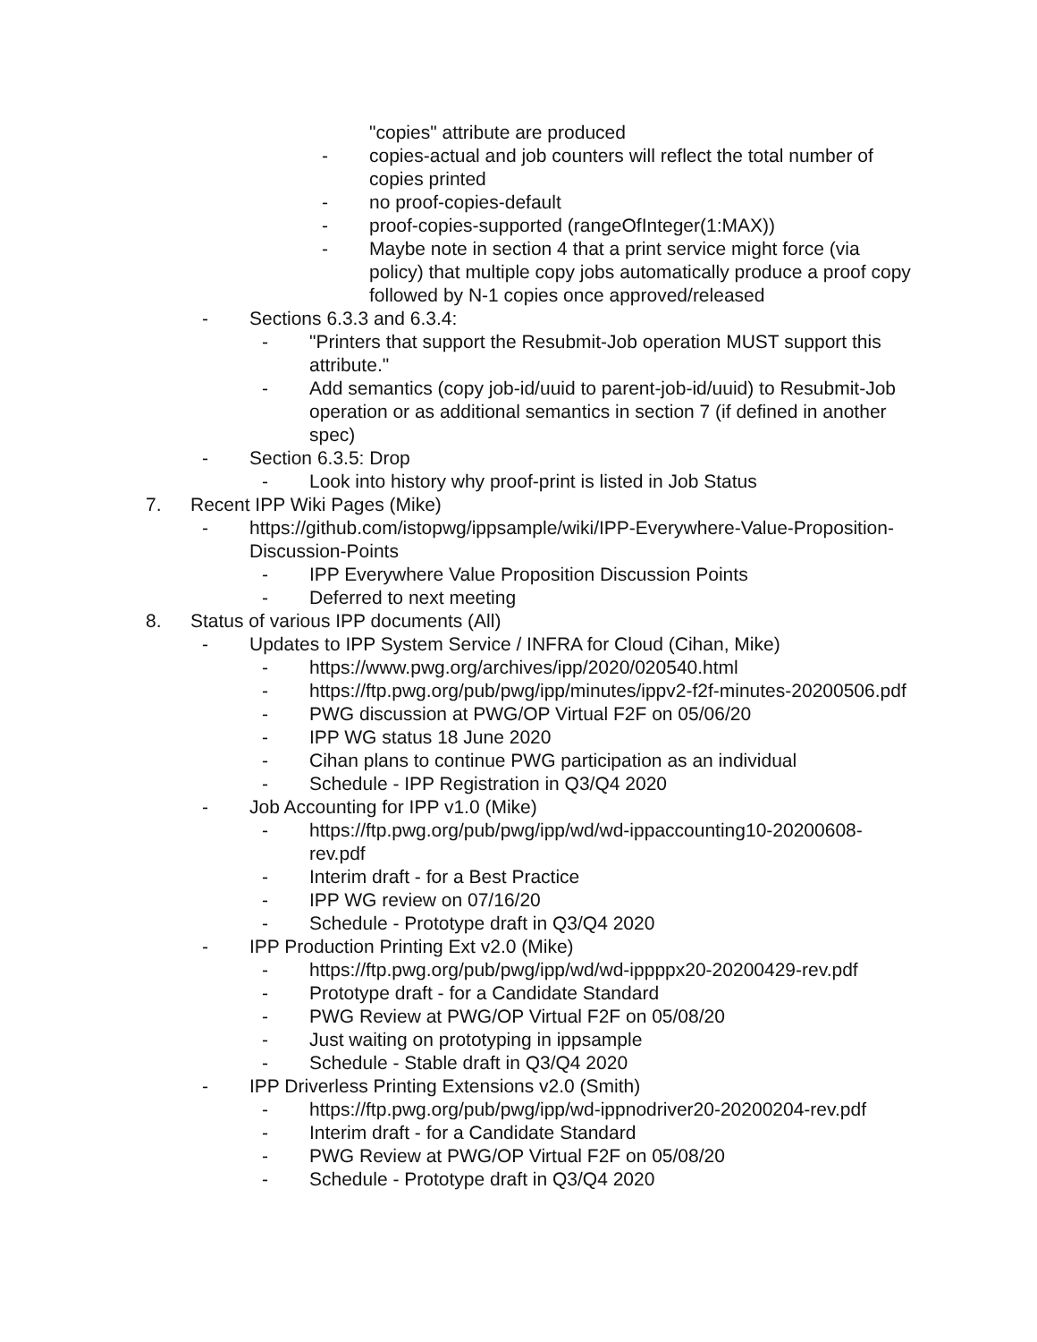"copies" attribute are produced
- copies-actual and job counters will reflect the total number of copies printed
- no proof-copies-default
- proof-copies-supported (rangeOfInteger(1:MAX))
- Maybe note in section 4 that a print service might force (via policy) that multiple copy jobs automatically produce a proof copy followed by N-1 copies once approved/released
- Sections 6.3.3 and 6.3.4:
- "Printers that support the Resubmit-Job operation MUST support this attribute."
- Add semantics (copy job-id/uuid to parent-job-id/uuid) to Resubmit-Job operation or as additional semantics in section 7 (if defined in another spec)
- Section 6.3.5: Drop
- Look into history why proof-print is listed in Job Status
7. Recent IPP Wiki Pages (Mike)
- https://github.com/istopwg/ippsample/wiki/IPP-Everywhere-Value-Proposition-Discussion-Points
- IPP Everywhere Value Proposition Discussion Points
- Deferred to next meeting
8. Status of various IPP documents (All)
- Updates to IPP System Service / INFRA for Cloud (Cihan, Mike)
- https://www.pwg.org/archives/ipp/2020/020540.html
- https://ftp.pwg.org/pub/pwg/ipp/minutes/ippv2-f2f-minutes-20200506.pdf
- PWG discussion at PWG/OP Virtual F2F on 05/06/20
- IPP WG status 18 June 2020
- Cihan plans to continue PWG participation as an individual
- Schedule - IPP Registration in Q3/Q4 2020
- Job Accounting for IPP v1.0 (Mike)
- https://ftp.pwg.org/pub/pwg/ipp/wd/wd-ippaccounting10-20200608-rev.pdf
- Interim draft - for a Best Practice
- IPP WG review on 07/16/20
- Schedule - Prototype draft in Q3/Q4 2020
- IPP Production Printing Ext v2.0 (Mike)
- https://ftp.pwg.org/pub/pwg/ipp/wd/wd-ippppx20-20200429-rev.pdf
- Prototype draft - for a Candidate Standard
- PWG Review at PWG/OP Virtual F2F on 05/08/20
- Just waiting on prototyping in ippsample
- Schedule - Stable draft in Q3/Q4 2020
- IPP Driverless Printing Extensions v2.0 (Smith)
- https://ftp.pwg.org/pub/pwg/ipp/wd-ippnodriver20-20200204-rev.pdf
- Interim draft - for a Candidate Standard
- PWG Review at PWG/OP Virtual F2F on 05/08/20
- Schedule - Prototype draft in Q3/Q4 2020